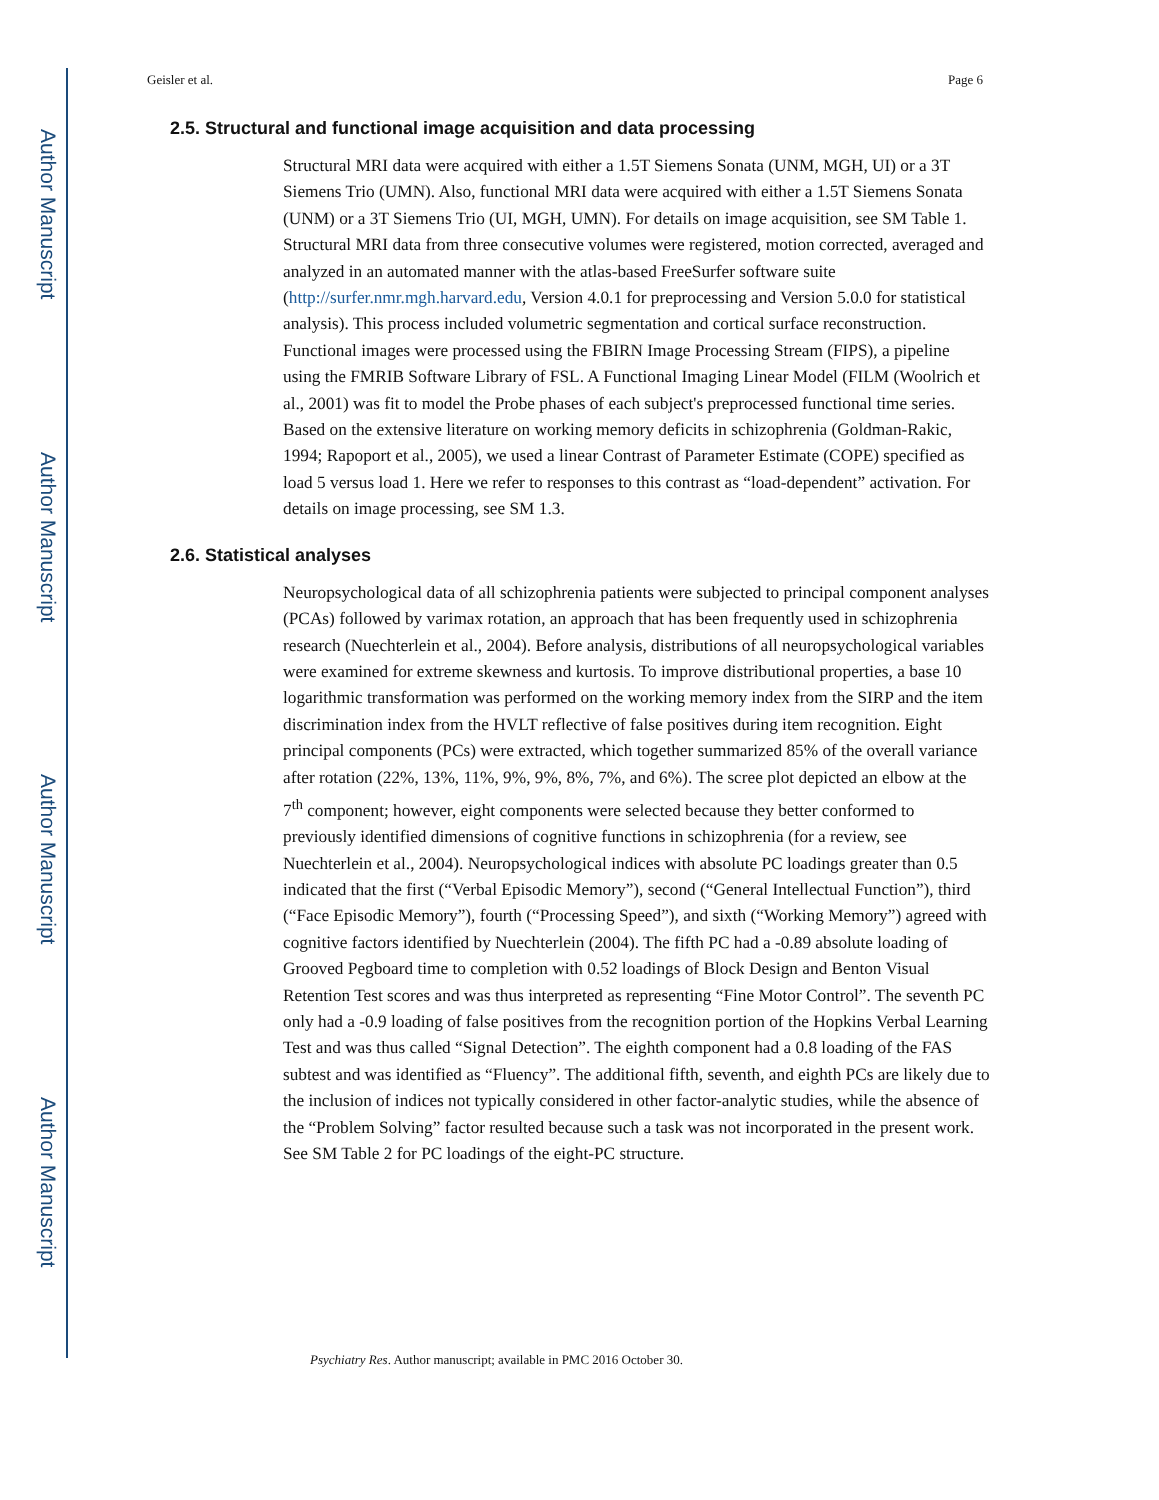Author Manuscript
Author Manuscript
Author Manuscript
Author Manuscript
Geisler et al. Page 6
2.5. Structural and functional image acquisition and data processing
Structural MRI data were acquired with either a 1.5T Siemens Sonata (UNM, MGH, UI) or a 3T Siemens Trio (UMN). Also, functional MRI data were acquired with either a 1.5T Siemens Sonata (UNM) or a 3T Siemens Trio (UI, MGH, UMN). For details on image acquisition, see SM Table 1. Structural MRI data from three consecutive volumes were registered, motion corrected, averaged and analyzed in an automated manner with the atlas-based FreeSurfer software suite (http://surfer.nmr.mgh.harvard.edu, Version 4.0.1 for preprocessing and Version 5.0.0 for statistical analysis). This process included volumetric segmentation and cortical surface reconstruction. Functional images were processed using the FBIRN Image Processing Stream (FIPS), a pipeline using the FMRIB Software Library of FSL. A Functional Imaging Linear Model (FILM (Woolrich et al., 2001) was fit to model the Probe phases of each subject's preprocessed functional time series. Based on the extensive literature on working memory deficits in schizophrenia (Goldman-Rakic, 1994; Rapoport et al., 2005), we used a linear Contrast of Parameter Estimate (COPE) specified as load 5 versus load 1. Here we refer to responses to this contrast as “load-dependent” activation. For details on image processing, see SM 1.3.
2.6. Statistical analyses
Neuropsychological data of all schizophrenia patients were subjected to principal component analyses (PCAs) followed by varimax rotation, an approach that has been frequently used in schizophrenia research (Nuechterlein et al., 2004). Before analysis, distributions of all neuropsychological variables were examined for extreme skewness and kurtosis. To improve distributional properties, a base 10 logarithmic transformation was performed on the working memory index from the SIRP and the item discrimination index from the HVLT reflective of false positives during item recognition. Eight principal components (PCs) were extracted, which together summarized 85% of the overall variance after rotation (22%, 13%, 11%, 9%, 9%, 8%, 7%, and 6%). The scree plot depicted an elbow at the 7<sup>th</sup> component; however, eight components were selected because they better conformed to previously identified dimensions of cognitive functions in schizophrenia (for a review, see Nuechterlein et al., 2004). Neuropsychological indices with absolute PC loadings greater than 0.5 indicated that the first (“Verbal Episodic Memory”), second (“General Intellectual Function”), third (“Face Episodic Memory”), fourth (“Processing Speed”), and sixth (“Working Memory”) agreed with cognitive factors identified by Nuechterlein (2004). The fifth PC had a -0.89 absolute loading of Grooved Pegboard time to completion with 0.52 loadings of Block Design and Benton Visual Retention Test scores and was thus interpreted as representing “Fine Motor Control”. The seventh PC only had a -0.9 loading of false positives from the recognition portion of the Hopkins Verbal Learning Test and was thus called “Signal Detection”. The eighth component had a 0.8 loading of the FAS subtest and was identified as “Fluency”. The additional fifth, seventh, and eighth PCs are likely due to the inclusion of indices not typically considered in other factor-analytic studies, while the absence of the “Problem Solving” factor resulted because such a task was not incorporated in the present work. See SM Table 2 for PC loadings of the eight-PC structure.
Psychiatry Res. Author manuscript; available in PMC 2016 October 30.